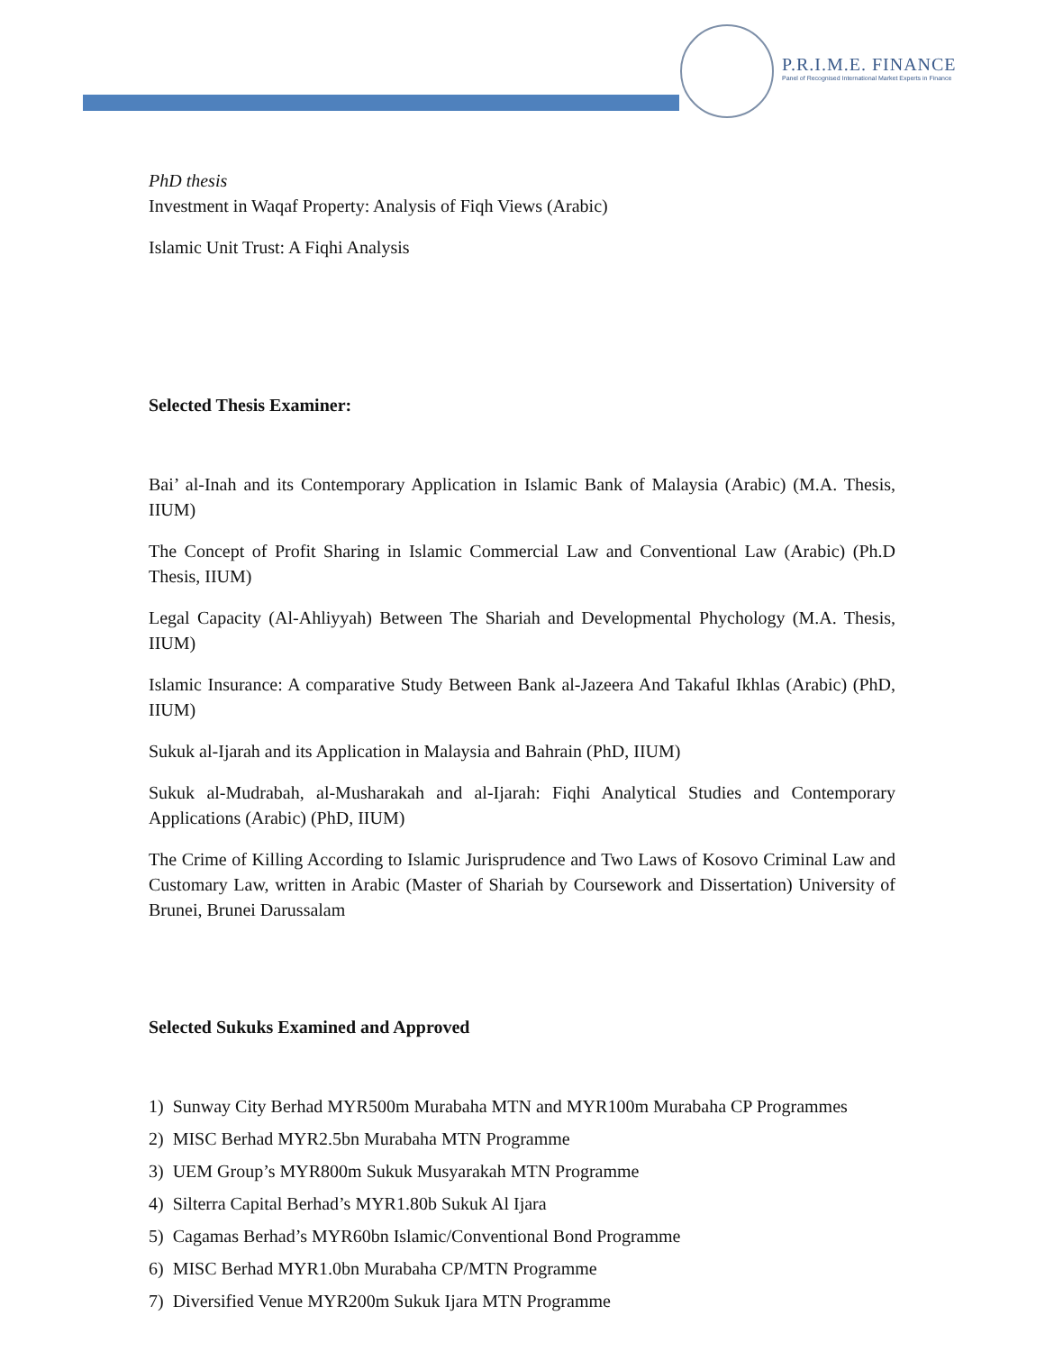P.R.I.M.E. FINANCE
Panel of Recognised International Market Experts in Finance
PhD thesis
Investment in Waqaf Property: Analysis of Fiqh Views (Arabic)
Islamic Unit Trust: A Fiqhi Analysis
Selected Thesis Examiner:
Bai’ al-Inah and its Contemporary Application in Islamic Bank of Malaysia (Arabic) (M.A. Thesis, IIUM)
The Concept of Profit Sharing in Islamic Commercial Law and Conventional Law (Arabic) (Ph.D Thesis, IIUM)
Legal Capacity (Al-Ahliyyah) Between The Shariah and Developmental Phychology (M.A. Thesis, IIUM)
Islamic Insurance: A comparative Study Between Bank al-Jazeera And Takaful Ikhlas (Arabic) (PhD, IIUM)
Sukuk al-Ijarah and its Application in Malaysia and Bahrain (PhD, IIUM)
Sukuk al-Mudrabah, al-Musharakah and al-Ijarah: Fiqhi Analytical Studies and Contemporary Applications (Arabic) (PhD, IIUM)
The Crime of Killing According to Islamic Jurisprudence and Two Laws of Kosovo Criminal Law and Customary Law, written in Arabic (Master of Shariah by Coursework and Dissertation) University of Brunei, Brunei Darussalam
Selected Sukuks Examined and Approved
1) Sunway City Berhad MYR500m Murabaha MTN and MYR100m Murabaha CP Programmes
2) MISC Berhad MYR2.5bn Murabaha MTN Programme
3) UEM Group’s MYR800m Sukuk Musyarakah MTN Programme
4) Silterra Capital Berhad’s MYR1.80b Sukuk Al Ijara
5) Cagamas Berhad’s MYR60bn Islamic/Conventional Bond Programme
6) MISC Berhad MYR1.0bn Murabaha CP/MTN Programme
7) Diversified Venue MYR200m Sukuk Ijara MTN Programme